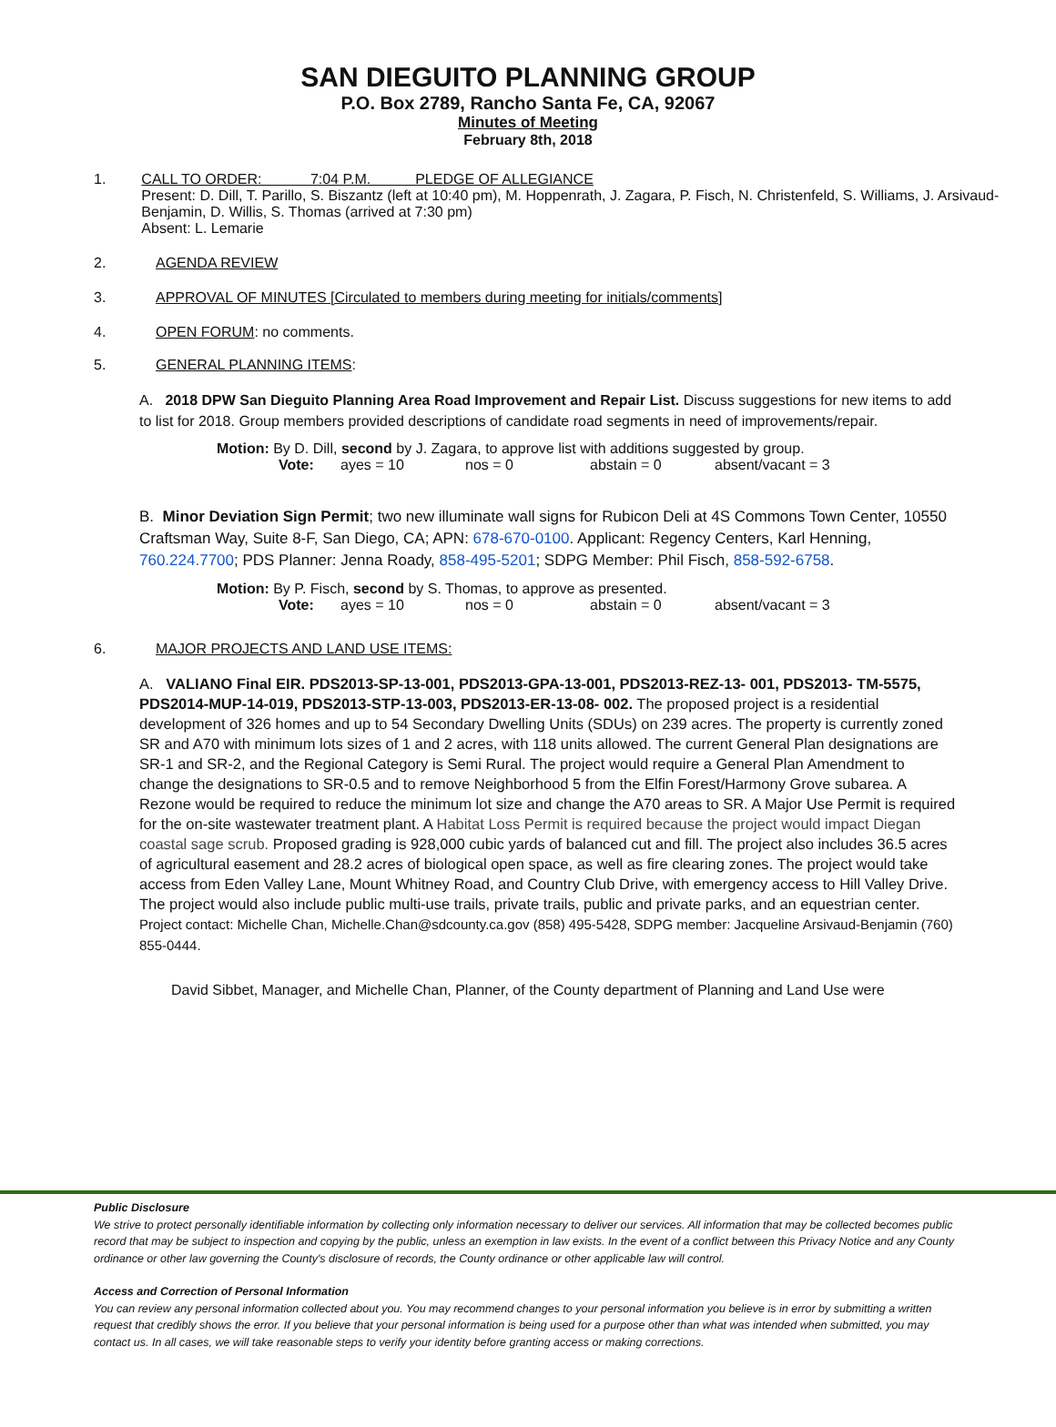SAN DIEGUITO PLANNING GROUP
P.O. Box 2789, Rancho Santa Fe, CA, 92067
Minutes of Meeting
February 8th, 2018
1. CALL TO ORDER: 7:04 P.M. PLEDGE OF ALLEGIANCE
Present: D. Dill, T. Parillo, S. Biszantz (left at 10:40 pm), M. Hoppenrath, J. Zagara, P. Fisch, N. Christenfeld, S. Williams, J. Arsivaud-Benjamin, D. Willis, S. Thomas (arrived at 7:30 pm)
Absent: L. Lemarie
2. AGENDA REVIEW
3. APPROVAL OF MINUTES [Circulated to members during meeting for initials/comments]
4. OPEN FORUM: no comments.
5. GENERAL PLANNING ITEMS:
A. 2018 DPW San Dieguito Planning Area Road Improvement and Repair List. Discuss suggestions for new items to add to list for 2018. Group members provided descriptions of candidate road segments in need of improvements/repair.
Motion: By D. Dill, second by J. Zagara, to approve list with additions suggested by group.
Vote: ayes = 10 nos = 0 abstain = 0 absent/vacant = 3
B. Minor Deviation Sign Permit; two new illuminate wall signs for Rubicon Deli at 4S Commons Town Center, 10550 Craftsman Way, Suite 8-F, San Diego, CA; APN: 678-670-0100. Applicant: Regency Centers, Karl Henning, 760.224.7700; PDS Planner: Jenna Roady, 858-495-5201; SDPG Member: Phil Fisch, 858-592-6758.
Motion: By P. Fisch, second by S. Thomas, to approve as presented.
Vote: ayes = 10 nos = 0 abstain = 0 absent/vacant = 3
6. MAJOR PROJECTS AND LAND USE ITEMS:
A. VALIANO Final EIR. PDS2013-SP-13-001, PDS2013-GPA-13-001, PDS2013-REZ-13- 001, PDS2013- TM-5575, PDS2014-MUP-14-019, PDS2013-STP-13-003, PDS2013-ER-13-08- 002. The proposed project is a residential development of 326 homes and up to 54 Secondary Dwelling Units (SDUs) on 239 acres. The property is currently zoned SR and A70 with minimum lots sizes of 1 and 2 acres, with 118 units allowed. The current General Plan designations are SR-1 and SR-2, and the Regional Category is Semi Rural. The project would require a General Plan Amendment to change the designations to SR-0.5 and to remove Neighborhood 5 from the Elfin Forest/Harmony Grove subarea. A Rezone would be required to reduce the minimum lot size and change the A70 areas to SR. A Major Use Permit is required for the on-site wastewater treatment plant. A Habitat Loss Permit is required because the project would impact Diegan coastal sage scrub. Proposed grading is 928,000 cubic yards of balanced cut and fill. The project also includes 36.5 acres of agricultural easement and 28.2 acres of biological open space, as well as fire clearing zones. The project would take access from Eden Valley Lane, Mount Whitney Road, and Country Club Drive, with emergency access to Hill Valley Drive. The project would also include public multi-use trails, private trails, public and private parks, and an equestrian center. Project contact: Michelle Chan, Michelle.Chan@sdcounty.ca.gov (858) 495-5428, SDPG member: Jacqueline Arsivaud-Benjamin (760) 855-0444.
David Sibbet, Manager, and Michelle Chan, Planner, of the County department of Planning and Land Use were
Public Disclosure
We strive to protect personally identifiable information by collecting only information necessary to deliver our services. All information that may be collected becomes public record that may be subject to inspection and copying by the public, unless an exemption in law exists. In the event of a conflict between this Privacy Notice and any County ordinance or other law governing the County's disclosure of records, the County ordinance or other applicable law will control.
Access and Correction of Personal Information
You can review any personal information collected about you. You may recommend changes to your personal information you believe is in error by submitting a written request that credibly shows the error. If you believe that your personal information is being used for a purpose other than what was intended when submitted, you may contact us. In all cases, we will take reasonable steps to verify your identity before granting access or making corrections.